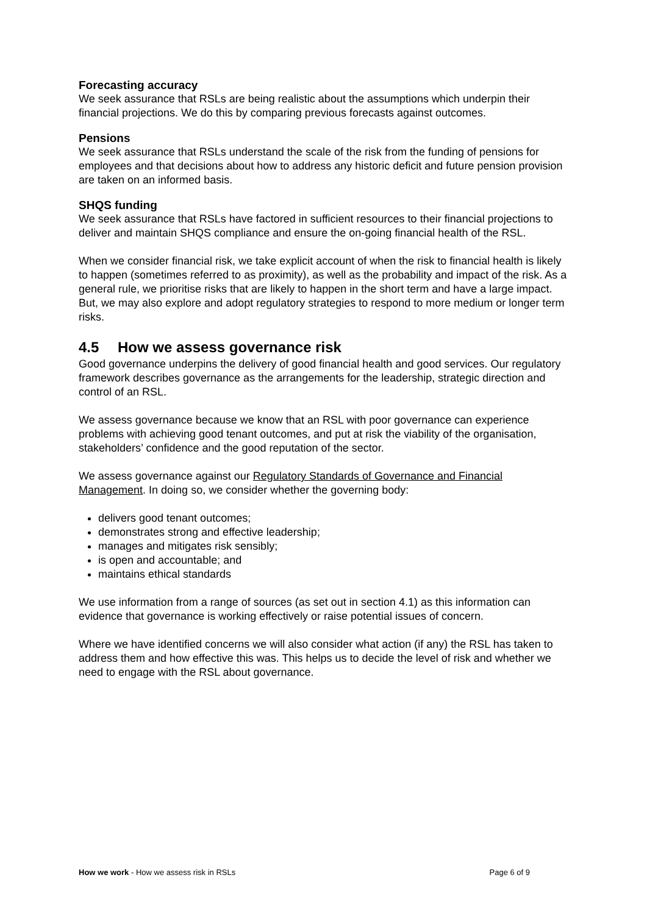Forecasting accuracy
We seek assurance that RSLs are being realistic about the assumptions which underpin their financial projections. We do this by comparing previous forecasts against outcomes.
Pensions
We seek assurance that RSLs understand the scale of the risk from the funding of pensions for employees and that decisions about how to address any historic deficit and future pension provision are taken on an informed basis.
SHQS funding
We seek assurance that RSLs have factored in sufficient resources to their financial projections to deliver and maintain SHQS compliance and ensure the on-going financial health of the RSL.
When we consider financial risk, we take explicit account of when the risk to financial health is likely to happen (sometimes referred to as proximity), as well as the probability and impact of the risk. As a general rule, we prioritise risks that are likely to happen in the short term and have a large impact. But, we may also explore and adopt regulatory strategies to respond to more medium or longer term risks.
4.5 How we assess governance risk
Good governance underpins the delivery of good financial health and good services. Our regulatory framework describes governance as the arrangements for the leadership, strategic direction and control of an RSL.
We assess governance because we know that an RSL with poor governance can experience problems with achieving good tenant outcomes, and put at risk the viability of the organisation, stakeholders’ confidence and the good reputation of the sector.
We assess governance against our Regulatory Standards of Governance and Financial Management. In doing so, we consider whether the governing body:
delivers good tenant outcomes;
demonstrates strong and effective leadership;
manages and mitigates risk sensibly;
is open and accountable; and
maintains ethical standards
We use information from a range of sources (as set out in section 4.1) as this information can evidence that governance is working effectively or raise potential issues of concern.
Where we have identified concerns we will also consider what action (if any) the RSL has taken to address them and how effective this was. This helps us to decide the level of risk and whether we need to engage with the RSL about governance.
How we work - How we assess risk in RSLs
Page 6 of 9